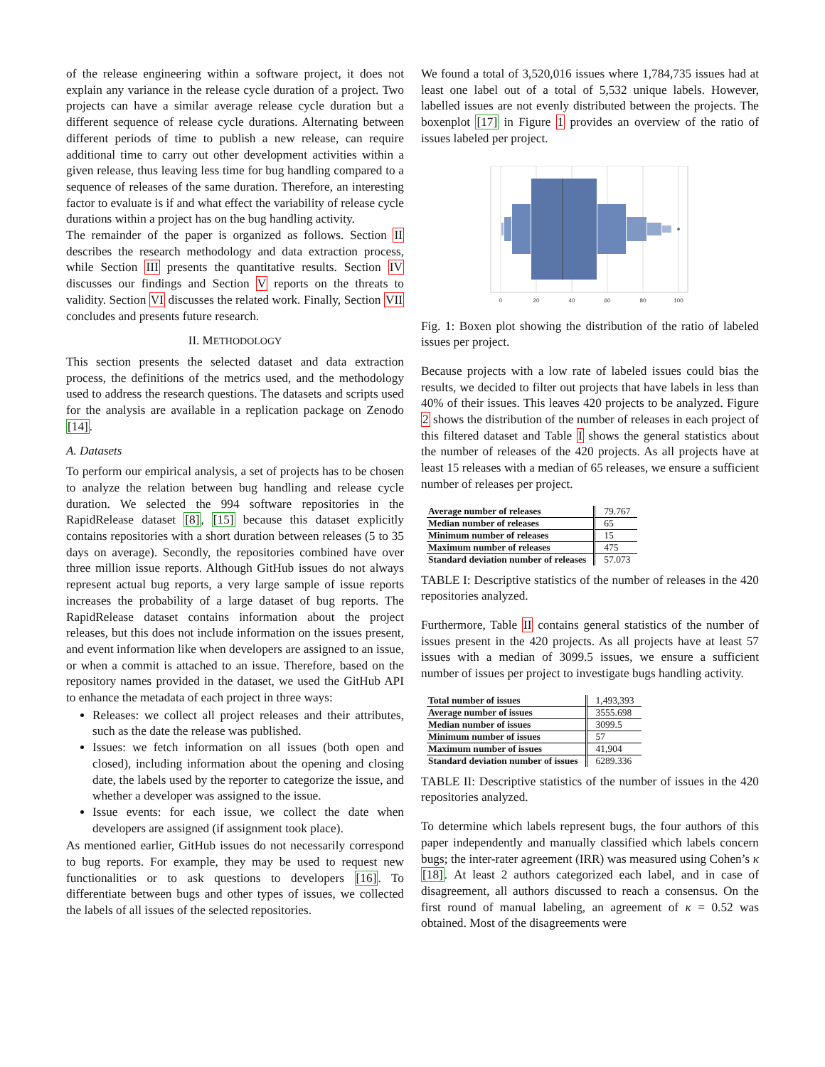of the release engineering within a software project, it does not explain any variance in the release cycle duration of a project. Two projects can have a similar average release cycle duration but a different sequence of release cycle durations. Alternating between different periods of time to publish a new release, can require additional time to carry out other development activities within a given release, thus leaving less time for bug handling compared to a sequence of releases of the same duration. Therefore, an interesting factor to evaluate is if and what effect the variability of release cycle durations within a project has on the bug handling activity.
The remainder of the paper is organized as follows. Section II describes the research methodology and data extraction process, while Section III presents the quantitative results. Section IV discusses our findings and Section V reports on the threats to validity. Section VI discusses the related work. Finally, Section VII concludes and presents future research.
II. METHODOLOGY
This section presents the selected dataset and data extraction process, the definitions of the metrics used, and the methodology used to address the research questions. The datasets and scripts used for the analysis are available in a replication package on Zenodo [14].
A. Datasets
To perform our empirical analysis, a set of projects has to be chosen to analyze the relation between bug handling and release cycle duration. We selected the 994 software repositories in the RapidRelease dataset [8], [15] because this dataset explicitly contains repositories with a short duration between releases (5 to 35 days on average). Secondly, the repositories combined have over three million issue reports. Although GitHub issues do not always represent actual bug reports, a very large sample of issue reports increases the probability of a large dataset of bug reports. The RapidRelease dataset contains information about the project releases, but this does not include information on the issues present, and event information like when developers are assigned to an issue, or when a commit is attached to an issue. Therefore, based on the repository names provided in the dataset, we used the GitHub API to enhance the metadata of each project in three ways:
Releases: we collect all project releases and their attributes, such as the date the release was published.
Issues: we fetch information on all issues (both open and closed), including information about the opening and closing date, the labels used by the reporter to categorize the issue, and whether a developer was assigned to the issue.
Issue events: for each issue, we collect the date when developers are assigned (if assignment took place).
As mentioned earlier, GitHub issues do not necessarily correspond to bug reports. For example, they may be used to request new functionalities or to ask questions to developers [16]. To differentiate between bugs and other types of issues, we collected the labels of all issues of the selected repositories.
We found a total of 3,520,016 issues where 1,784,735 issues had at least one label out of a total of 5,532 unique labels. However, labelled issues are not evenly distributed between the projects. The boxenplot [17] in Figure 1 provides an overview of the ratio of issues labeled per project.
0
20
40
60
80
100
Fig. 1: Boxen plot showing the distribution of the ratio of labeled issues per project.
Because projects with a low rate of labeled issues could bias the results, we decided to filter out projects that have labels in less than 40% of their issues. This leaves 420 projects to be analyzed. Figure 2 shows the distribution of the number of releases in each project of this filtered dataset and Table I shows the general statistics about the number of releases of the 420 projects. As all projects have at least 15 releases with a median of 65 releases, we ensure a sufficient number of releases per project.
| Average number of releases | 79.767 |
| Median number of releases | 65 |
| Minimum number of releases | 15 |
| Maximum number of releases | 475 |
| Standard deviation number of releases | 57.073 |
TABLE I: Descriptive statistics of the number of releases in the 420 repositories analyzed.
Furthermore, Table II contains general statistics of the number of issues present in the 420 projects. As all projects have at least 57 issues with a median of 3099.5 issues, we ensure a sufficient number of issues per project to investigate bugs handling activity.
| Total number of issues | 1,493,393 |
| Average number of issues | 3555.698 |
| Median number of issues | 3099.5 |
| Minimum number of issues | 57 |
| Maximum number of issues | 41,904 |
| Standard deviation number of issues | 6289.336 |
TABLE II: Descriptive statistics of the number of issues in the 420 repositories analyzed.
To determine which labels represent bugs, the four authors of this paper independently and manually classified which labels concern bugs; the inter-rater agreement (IRR) was measured using Cohen’s κ [18]. At least 2 authors categorized each label, and in case of disagreement, all authors discussed to reach a consensus. On the first round of manual labeling, an agreement of κ = 0.52 was obtained. Most of the disagreements were